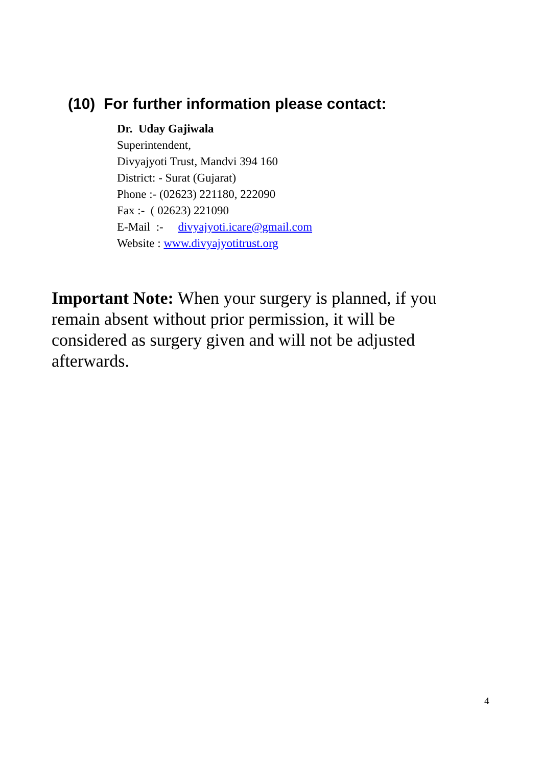(10) For further information please contact:
Dr. Uday Gajiwala
Superintendent,
Divyajyoti Trust, Mandvi 394 160
District: - Surat (Gujarat)
Phone :- (02623) 221180, 222090
Fax :- ( 02623) 221090
E-Mail :- divyajyoti.icare@gmail.com
Website : www.divyajyotitrust.org
Important Note: When your surgery is planned, if you remain absent without prior permission, it will be considered as surgery given and will not be adjusted afterwards.
4